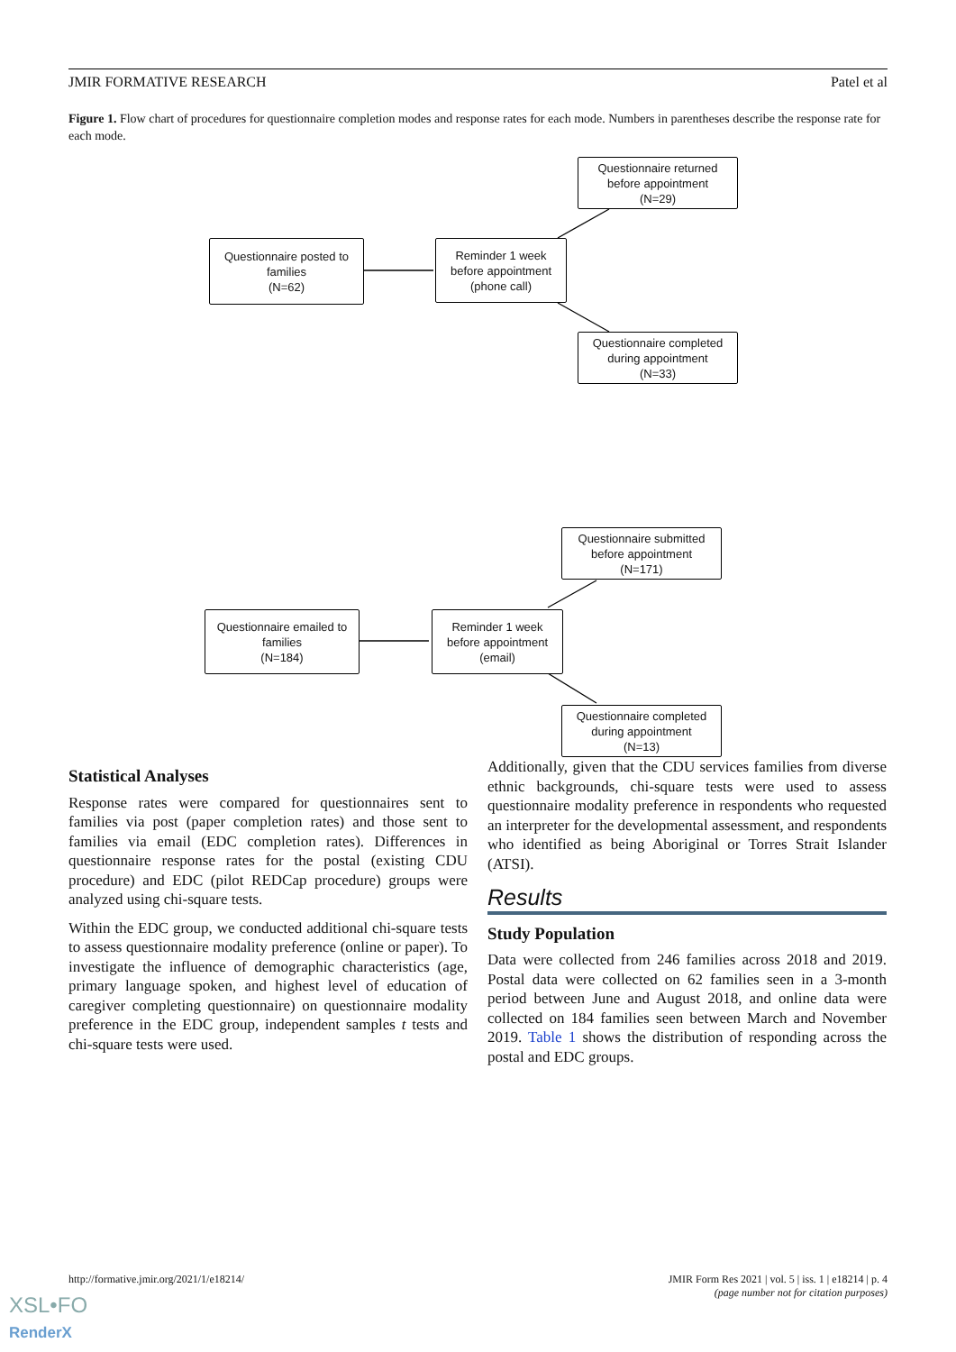JMIR FORMATIVE RESEARCH Patel et al
Figure 1. Flow chart of procedures for questionnaire completion modes and response rates for each mode. Numbers in parentheses describe the response rate for each mode.
Questionnaire posted to
families
(N=62)
Reminder 1 week
before appointment
(phone call)
Questionnaire returned
before appointment
(N=29)
Questionnaire completed
during appointment
(N=33)
Questionnaire emailed to
families
(N=184)
Reminder 1 week
before appointment
(email)
Questionnaire submitted
before appointment
(N=171)
Questionnaire completed
during appointment
(N=13)
Statistical Analyses
Response rates were compared for questionnaires sent to families via post (paper completion rates) and those sent to families via email (EDC completion rates). Differences in questionnaire response rates for the postal (existing CDU procedure) and EDC (pilot REDCap procedure) groups were analyzed using chi-square tests.
Within the EDC group, we conducted additional chi-square tests to assess questionnaire modality preference (online or paper). To investigate the influence of demographic characteristics (age, primary language spoken, and highest level of education of caregiver completing questionnaire) on questionnaire modality preference in the EDC group, independent samples t tests and chi-square tests were used.
Additionally, given that the CDU services families from diverse ethnic backgrounds, chi-square tests were used to assess questionnaire modality preference in respondents who requested an interpreter for the developmental assessment, and respondents who identified as being Aboriginal or Torres Strait Islander (ATSI).
Results
Study Population
Data were collected from 246 families across 2018 and 2019. Postal data were collected on 62 families seen in a 3-month period between June and August 2018, and online data were collected on 184 families seen between March and November 2019. Table 1 shows the distribution of responding across the postal and EDC groups.
http://formative.jmir.org/2021/1/e18214/ JMIR Form Res 2021 | vol. 5 | iss. 1 | e18214 | p. 4
(page number not for citation purposes)
XSL•FO
RenderX